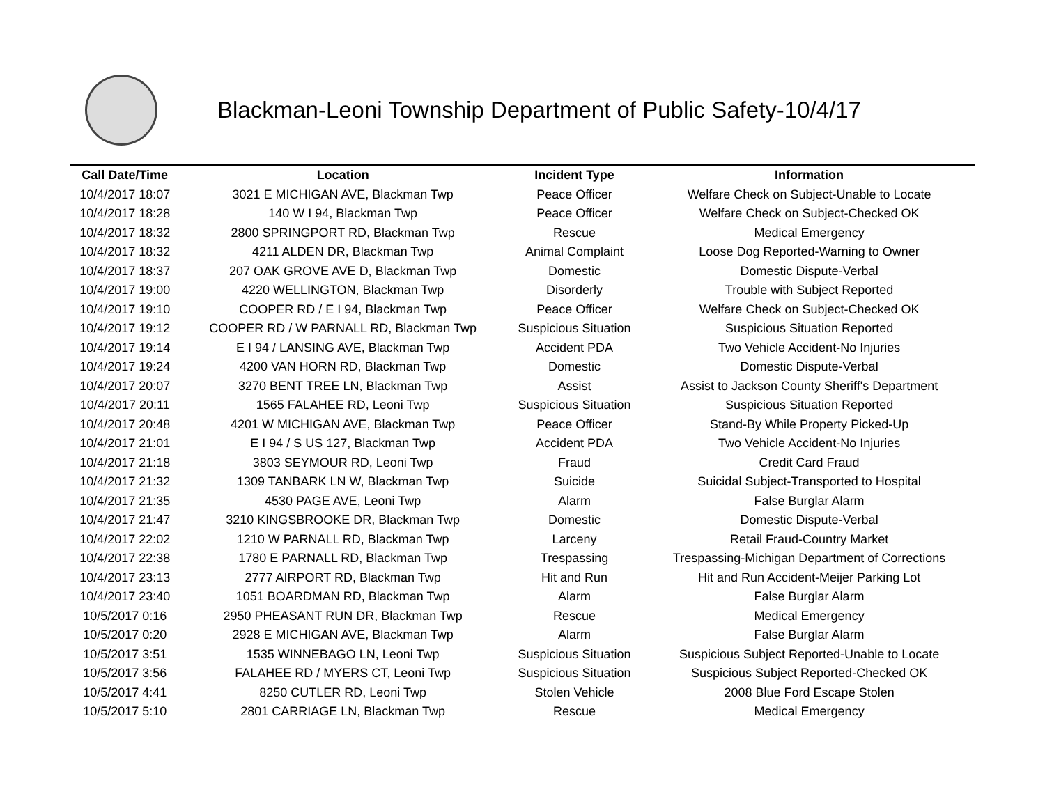Blackman-Leoni Township Department of Public Safety-10/4/17
| Call Date/Time | Location | Incident Type | Information |
| --- | --- | --- | --- |
| 10/4/2017 18:07 | 3021 E MICHIGAN AVE, Blackman Twp | Peace Officer | Welfare Check on Subject-Unable to Locate |
| 10/4/2017 18:28 | 140 W I 94, Blackman Twp | Peace Officer | Welfare Check on Subject-Checked OK |
| 10/4/2017 18:32 | 2800 SPRINGPORT RD, Blackman Twp | Rescue | Medical Emergency |
| 10/4/2017 18:32 | 4211 ALDEN DR, Blackman Twp | Animal Complaint | Loose Dog Reported-Warning to Owner |
| 10/4/2017 18:37 | 207 OAK GROVE AVE D, Blackman Twp | Domestic | Domestic Dispute-Verbal |
| 10/4/2017 19:00 | 4220 WELLINGTON, Blackman Twp | Disorderly | Trouble with Subject Reported |
| 10/4/2017 19:10 | COOPER RD / E I 94, Blackman Twp | Peace Officer | Welfare Check on Subject-Checked OK |
| 10/4/2017 19:12 | COOPER RD / W PARNALL RD, Blackman Twp | Suspicious Situation | Suspicious Situation Reported |
| 10/4/2017 19:14 | E I 94 / LANSING AVE, Blackman Twp | Accident PDA | Two Vehicle Accident-No Injuries |
| 10/4/2017 19:24 | 4200 VAN HORN RD, Blackman Twp | Domestic | Domestic Dispute-Verbal |
| 10/4/2017 20:07 | 3270 BENT TREE LN, Blackman Twp | Assist | Assist to Jackson County Sheriff's Department |
| 10/4/2017 20:11 | 1565 FALAHEE RD, Leoni Twp | Suspicious Situation | Suspicious Situation Reported |
| 10/4/2017 20:48 | 4201 W MICHIGAN AVE, Blackman Twp | Peace Officer | Stand-By While Property Picked-Up |
| 10/4/2017 21:01 | E I 94 / S US 127, Blackman Twp | Accident PDA | Two Vehicle Accident-No Injuries |
| 10/4/2017 21:18 | 3803 SEYMOUR RD, Leoni Twp | Fraud | Credit Card Fraud |
| 10/4/2017 21:32 | 1309 TANBARK LN W, Blackman Twp | Suicide | Suicidal Subject-Transported to Hospital |
| 10/4/2017 21:35 | 4530 PAGE AVE, Leoni Twp | Alarm | False Burglar Alarm |
| 10/4/2017 21:47 | 3210 KINGSBROOKE DR, Blackman Twp | Domestic | Domestic Dispute-Verbal |
| 10/4/2017 22:02 | 1210 W PARNALL RD, Blackman Twp | Larceny | Retail Fraud-Country Market |
| 10/4/2017 22:38 | 1780 E PARNALL RD, Blackman Twp | Trespassing | Trespassing-Michigan Department of Corrections |
| 10/4/2017 23:13 | 2777 AIRPORT RD, Blackman Twp | Hit and Run | Hit and Run Accident-Meijer Parking Lot |
| 10/4/2017 23:40 | 1051 BOARDMAN RD, Blackman Twp | Alarm | False Burglar Alarm |
| 10/5/2017 0:16 | 2950 PHEASANT RUN DR, Blackman Twp | Rescue | Medical Emergency |
| 10/5/2017 0:20 | 2928 E MICHIGAN AVE, Blackman Twp | Alarm | False Burglar Alarm |
| 10/5/2017 3:51 | 1535 WINNEBAGO LN, Leoni Twp | Suspicious Situation | Suspicious Subject Reported-Unable to Locate |
| 10/5/2017 3:56 | FALAHEE RD / MYERS CT, Leoni Twp | Suspicious Situation | Suspicious Subject Reported-Checked OK |
| 10/5/2017 4:41 | 8250 CUTLER RD, Leoni Twp | Stolen Vehicle | 2008 Blue Ford Escape Stolen |
| 10/5/2017 5:10 | 2801 CARRIAGE LN, Blackman Twp | Rescue | Medical Emergency |